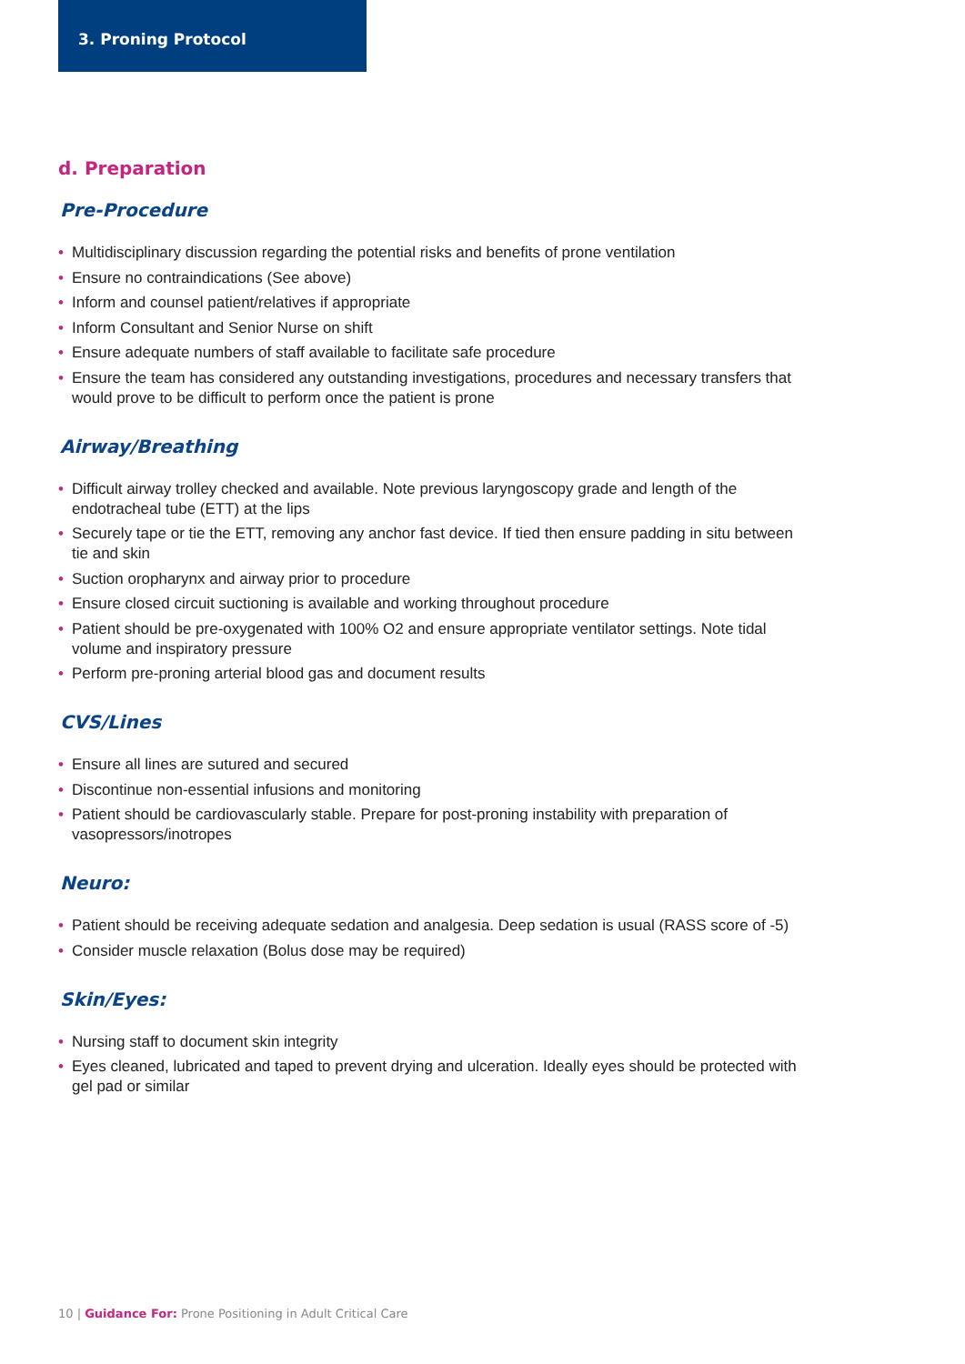3. Proning Protocol
d. Preparation
Pre-Procedure
• Multidisciplinary discussion regarding the potential risks and benefits of prone ventilation
• Ensure no contraindications (See above)
• Inform and counsel patient/relatives if appropriate
• Inform Consultant and Senior Nurse on shift
• Ensure adequate numbers of staff available to facilitate safe procedure
• Ensure the team has considered any outstanding investigations, procedures and necessary transfers that would prove to be difficult to perform once the patient is prone
Airway/Breathing
• Difficult airway trolley checked and available. Note previous laryngoscopy grade and length of the endotracheal tube (ETT) at the lips
• Securely tape or tie the ETT, removing any anchor fast device. If tied then ensure padding in situ between tie and skin
• Suction oropharynx and airway prior to procedure
• Ensure closed circuit suctioning is available and working throughout procedure
• Patient should be pre-oxygenated with 100% O2 and ensure appropriate ventilator settings. Note tidal volume and inspiratory pressure
• Perform pre-proning arterial blood gas and document results
CVS/Lines
• Ensure all lines are sutured and secured
• Discontinue non-essential infusions and monitoring
• Patient should be cardiovascularly stable. Prepare for post-proning instability with preparation of vasopressors/inotropes
Neuro:
• Patient should be receiving adequate sedation and analgesia. Deep sedation is usual (RASS score of -5)
• Consider muscle relaxation (Bolus dose may be required)
Skin/Eyes:
• Nursing staff to document skin integrity
• Eyes cleaned, lubricated and taped to prevent drying and ulceration. Ideally eyes should be protected with gel pad or similar
10 | Guidance For: Prone Positioning in Adult Critical Care